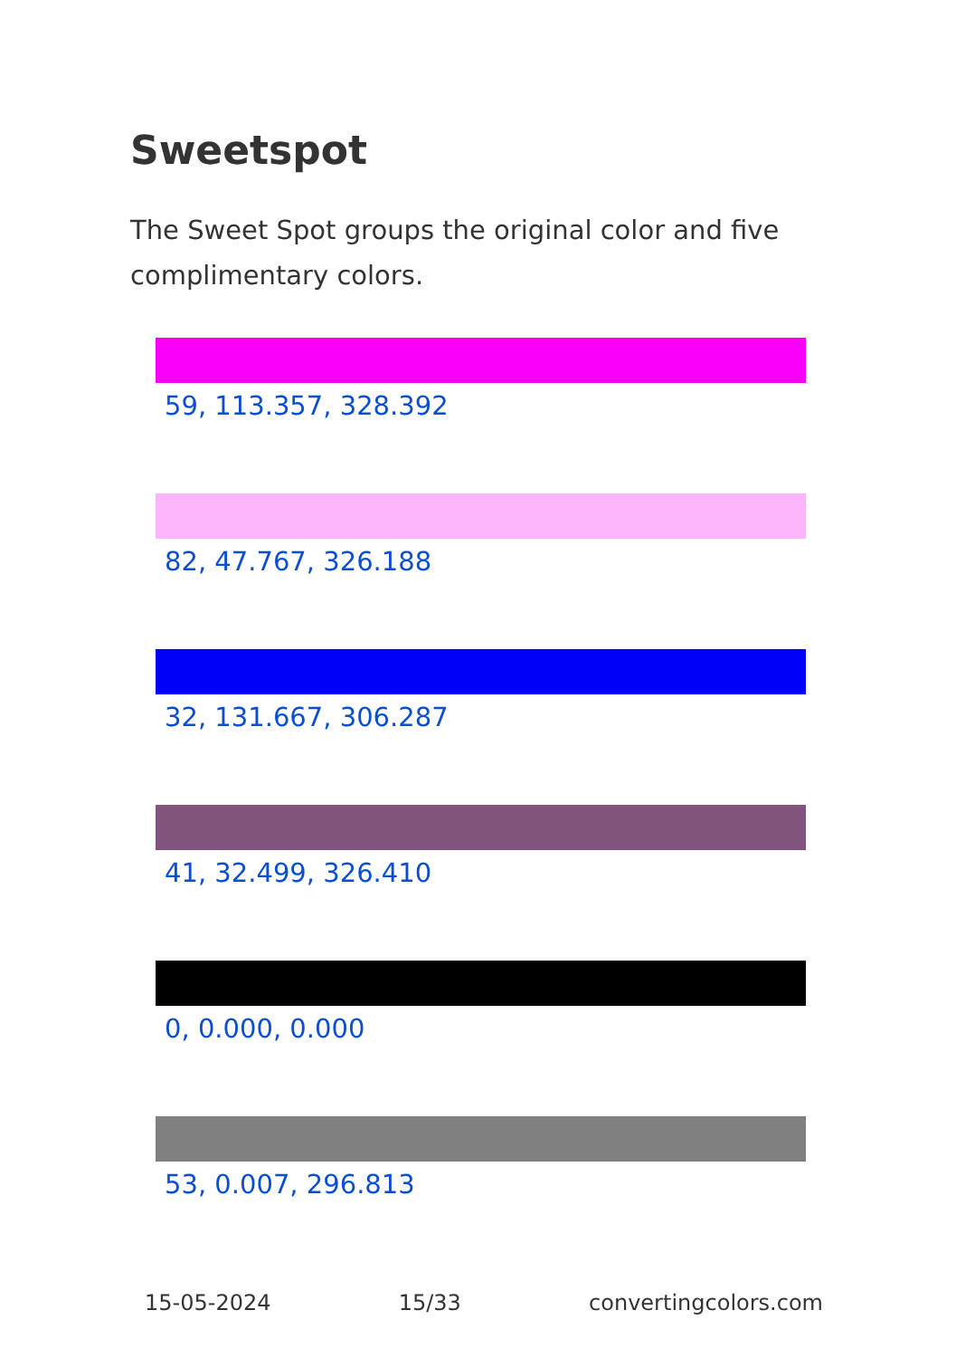Sweetspot
The Sweet Spot groups the original color and five complimentary colors.
59, 113.357, 328.392
82, 47.767, 326.188
32, 131.667, 306.287
41, 32.499, 326.410
0, 0.000, 0.000
53, 0.007, 296.813
15-05-2024 15/33 convertingcolors.com